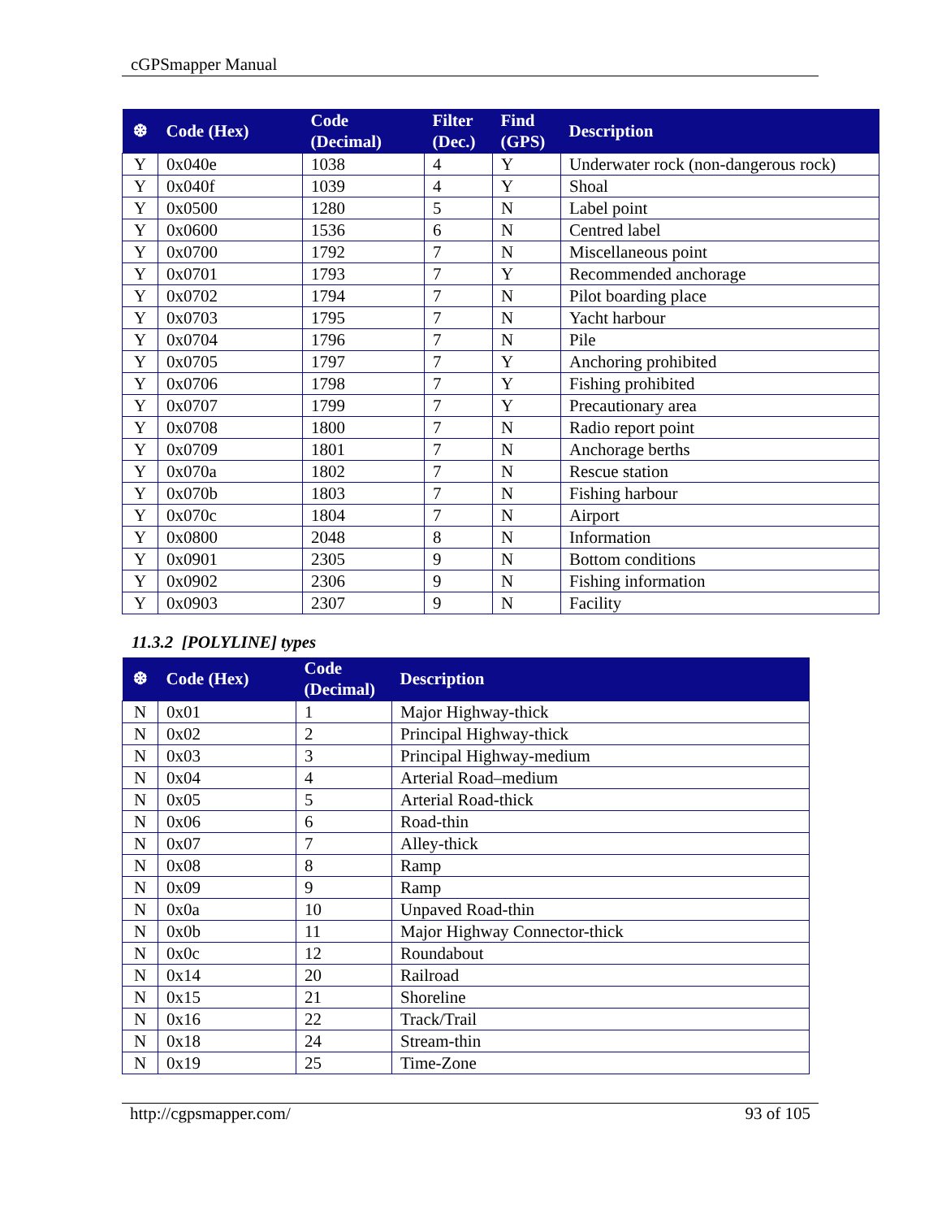cGPSmapper Manual
| ❆ | Code (Hex) | Code (Decimal) | Filter (Dec.) | Find (GPS) | Description |
| --- | --- | --- | --- | --- | --- |
| Y | 0x040e | 1038 | 4 | Y | Underwater rock (non-dangerous rock) |
| Y | 0x040f | 1039 | 4 | Y | Shoal |
| Y | 0x0500 | 1280 | 5 | N | Label point |
| Y | 0x0600 | 1536 | 6 | N | Centred label |
| Y | 0x0700 | 1792 | 7 | N | Miscellaneous point |
| Y | 0x0701 | 1793 | 7 | Y | Recommended anchorage |
| Y | 0x0702 | 1794 | 7 | N | Pilot boarding place |
| Y | 0x0703 | 1795 | 7 | N | Yacht harbour |
| Y | 0x0704 | 1796 | 7 | N | Pile |
| Y | 0x0705 | 1797 | 7 | Y | Anchoring prohibited |
| Y | 0x0706 | 1798 | 7 | Y | Fishing prohibited |
| Y | 0x0707 | 1799 | 7 | Y | Precautionary area |
| Y | 0x0708 | 1800 | 7 | N | Radio report point |
| Y | 0x0709 | 1801 | 7 | N | Anchorage berths |
| Y | 0x070a | 1802 | 7 | N | Rescue station |
| Y | 0x070b | 1803 | 7 | N | Fishing harbour |
| Y | 0x070c | 1804 | 7 | N | Airport |
| Y | 0x0800 | 2048 | 8 | N | Information |
| Y | 0x0901 | 2305 | 9 | N | Bottom conditions |
| Y | 0x0902 | 2306 | 9 | N | Fishing information |
| Y | 0x0903 | 2307 | 9 | N | Facility |
11.3.2 [POLYLINE] types
| ❆ | Code (Hex) | Code (Decimal) | Description |
| --- | --- | --- | --- |
| N | 0x01 | 1 | Major Highway-thick |
| N | 0x02 | 2 | Principal Highway-thick |
| N | 0x03 | 3 | Principal Highway-medium |
| N | 0x04 | 4 | Arterial Road–medium |
| N | 0x05 | 5 | Arterial Road-thick |
| N | 0x06 | 6 | Road-thin |
| N | 0x07 | 7 | Alley-thick |
| N | 0x08 | 8 | Ramp |
| N | 0x09 | 9 | Ramp |
| N | 0x0a | 10 | Unpaved Road-thin |
| N | 0x0b | 11 | Major Highway Connector-thick |
| N | 0x0c | 12 | Roundabout |
| N | 0x14 | 20 | Railroad |
| N | 0x15 | 21 | Shoreline |
| N | 0x16 | 22 | Track/Trail |
| N | 0x18 | 24 | Stream-thin |
| N | 0x19 | 25 | Time-Zone |
http://cgpsmapper.com/ 93 of 105